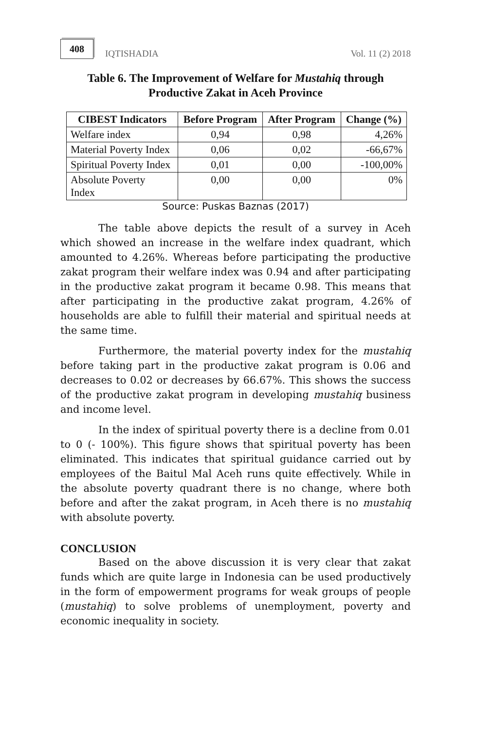408 IQTISHADIA
Vol. 11 (2) 2018
Table 6. The Improvement of Welfare for Mustahiq through
Productive Zakat in Aceh Province
| CIBEST Indicators | Before Program | After Program | Change (%) |
| --- | --- | --- | --- |
| Welfare index | 0,94 | 0,98 | 4,26% |
| Material Poverty Index | 0,06 | 0,02 | -66,67% |
| Spiritual Poverty Index | 0,01 | 0,00 | -100,00% |
| Absolute Poverty Index | 0,00 | 0,00 | 0% |
Source: Puskas Baznas (2017)
The table above depicts the result of a survey in Aceh which showed an increase in the welfare index quadrant, which amounted to 4.26%. Whereas before participating the productive zakat program their welfare index was 0.94 and after participating in the productive zakat program it became 0.98. This means that after participating in the productive zakat program, 4.26% of households are able to fulfill their material and spiritual needs at the same time.
Furthermore, the material poverty index for the mustahiq before taking part in the productive zakat program is 0.06 and decreases to 0.02 or decreases by 66.67%. This shows the success of the productive zakat program in developing mustahiq business and income level.
In the index of spiritual poverty there is a decline from 0.01 to 0 (- 100%). This figure shows that spiritual poverty has been eliminated. This indicates that spiritual guidance carried out by employees of the Baitul Mal Aceh runs quite effectively. While in the absolute poverty quadrant there is no change, where both before and after the zakat program, in Aceh there is no mustahiq with absolute poverty.
CONCLUSION
Based on the above discussion it is very clear that zakat funds which are quite large in Indonesia can be used productively in the form of empowerment programs for weak groups of people (mustahiq) to solve problems of unemployment, poverty and economic inequality in society.